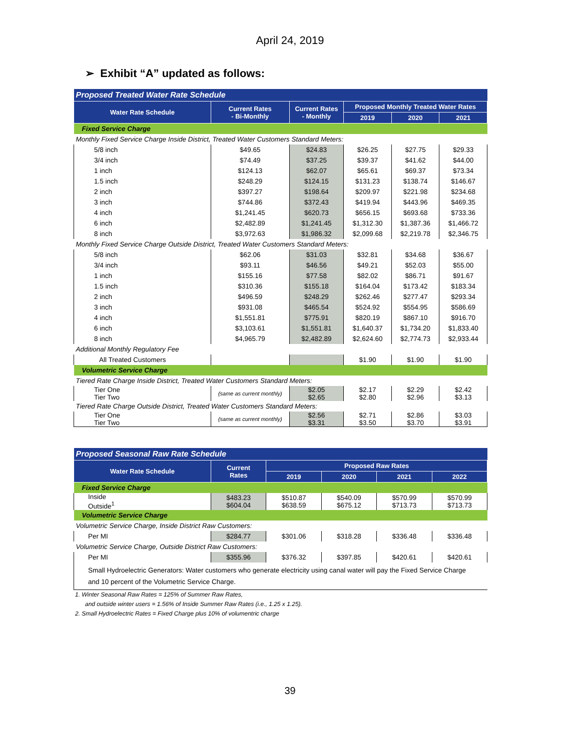April 24, 2019
➢ Exhibit “A” updated as follows:
| Proposed Treated Water Rate Schedule | | | | | |
| Water Rate Schedule | Current Rates - Bi-Monthly | Current Rates - Monthly | Proposed Monthly Treated Water Rates | | |
| | | | 2019 | 2020 | 2021 |
| Fixed Service Charge | | | | | |
| Monthly Fixed Service Charge Inside District, Treated Water Customers Standard Meters: | | | | | |
| 5/8 inch | $49.65 | $24.83 | $26.25 | $27.75 | $29.33 |
| 3/4 inch | $74.49 | $37.25 | $39.37 | $41.62 | $44.00 |
| 1 inch | $124.13 | $62.07 | $65.61 | $69.37 | $73.34 |
| 1.5 inch | $248.29 | $124.15 | $131.23 | $138.74 | $146.67 |
| 2 inch | $397.27 | $198.64 | $209.97 | $221.98 | $234.68 |
| 3 inch | $744.86 | $372.43 | $419.94 | $443.96 | $469.35 |
| 4 inch | $1,241.45 | $620.73 | $656.15 | $693.68 | $733.36 |
| 6 inch | $2,482.89 | $1,241.45 | $1,312.30 | $1,387.36 | $1,466.72 |
| 8 inch | $3,972.63 | $1,986.32 | $2,099.68 | $2,219.78 | $2,346.75 |
| Monthly Fixed Service Charge Outside District, Treated Water Customers Standard Meters: | | | | | |
| 5/8 inch | $62.06 | $31.03 | $32.81 | $34.68 | $36.67 |
| 3/4 inch | $93.11 | $46.56 | $49.21 | $52.03 | $55.00 |
| 1 inch | $155.16 | $77.58 | $82.02 | $86.71 | $91.67 |
| 1.5 inch | $310.36 | $155.18 | $164.04 | $173.42 | $183.34 |
| 2 inch | $496.59 | $248.29 | $262.46 | $277.47 | $293.34 |
| 3 inch | $931.08 | $465.54 | $524.92 | $554.95 | $586.69 |
| 4 inch | $1,551.81 | $775.91 | $820.19 | $867.10 | $916.70 |
| 6 inch | $3,103.61 | $1,551.81 | $1,640.37 | $1,734.20 | $1,833.40 |
| 8 inch | $4,965.79 | $2,482.89 | $2,624.60 | $2,774.73 | $2,933.44 |
| Additional Monthly Regulatory Fee | | | | | |
| All Treated Customers | | | $1.90 | $1.90 | $1.90 |
| Volumetric Service Charge | | | | | |
| Tiered Rate Charge Inside District, Treated Water Customers Standard Meters: | | | | | |
| Tier One Tier Two | (same as current monthly) | $2.05 $2.65 | $2.17 $2.80 | $2.29 $2.96 | $2.42 $3.13 |
| Tiered Rate Charge Outside District, Treated Water Customers Standard Meters: | | | | | |
| Tier One Tier Two | (same as current monthly) | $2.56 $3.31 | $2.71 $3.50 | $2.86 $3.70 | $3.03 $3.91 |
| Proposed Seasonal Raw Rate Schedule | | | | | |
| Water Rate Schedule | Current Rates | Proposed Raw Rates | | | |
| | | 2019 | 2020 | 2021 | 2022 |
| Fixed Service Charge | | | | | |
| Inside Outside<sup>1</sup> | $483.23 $604.04 | $510.87 $638.59 | $540.09 $675.12 | $570.99 $713.73 | $570.99 $713.73 |
| Volumetric Service Charge | | | | | |
| Volumetric Service Charge, Inside District Raw Customers: | | | | | |
| Per MI | $284.77 | $301.06 | $318.28 | $336.48 | $336.48 |
| Volumetric Service Charge, Outside District Raw Customers: | | | | | |
| Per MI | $355.96 | $376.32 | $397.85 | $420.61 | $420.61 |
| Small Hydroelectric Generators: Water customers who generate electricity using canal water will pay the Fixed Service Charge and 10 percent of the Volumetric Service Charge. | | | | | |
1. Winter Seasonal Raw Rates = 125% of Summer Raw Rates,
and outside winter users = 1.56% of Inside Summer Raw Rates (i.e., 1.25 x 1.25).
2. Small Hydroelectric Rates = Fixed Charge plus 10% of volumentric charge
39